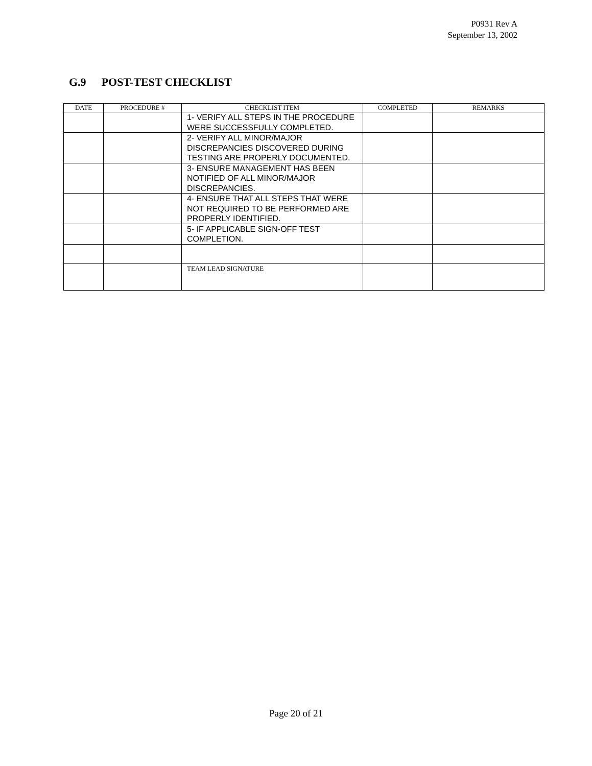P0931 Rev A
September 13, 2002
G.9 POST-TEST CHECKLIST
| DATE | PROCEDURE # | CHECKLIST ITEM | COMPLETED | REMARKS |
| --- | --- | --- | --- | --- |
| | | 1- VERIFY ALL STEPS IN THE PROCEDURE WERE SUCCESSFULLY COMPLETED. | | |
| | | 2- VERIFY ALL MINOR/MAJOR DISCREPANCIES DISCOVERED DURING TESTING ARE PROPERLY DOCUMENTED. | | |
| | | 3- ENSURE MANAGEMENT HAS BEEN NOTIFIED OF ALL MINOR/MAJOR DISCREPANCIES. | | |
| | | 4- ENSURE THAT ALL STEPS THAT WERE NOT REQUIRED TO BE PERFORMED ARE PROPERLY IDENTIFIED. | | |
| | | 5- IF APPLICABLE SIGN-OFF TEST COMPLETION. | | |
| | | TEAM LEAD SIGNATURE | | |
Page 20 of 21